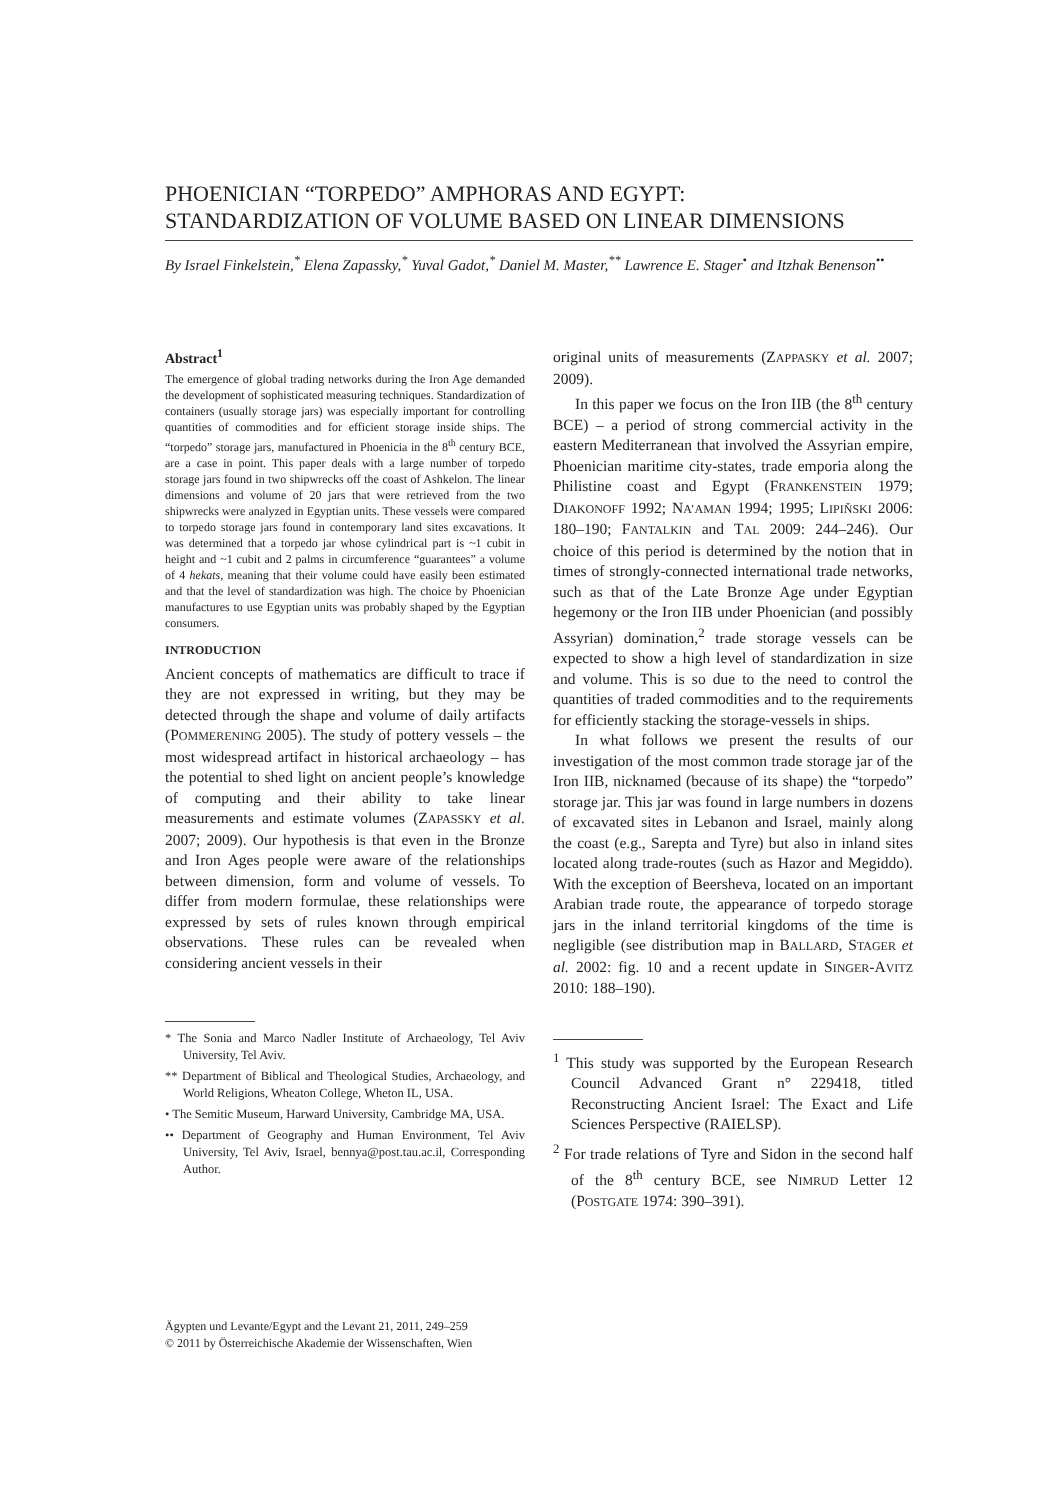PHOENICIAN “TORPEDO” AMPHORAS AND EGYPT:
STANDARDIZATION OF VOLUME BASED ON LINEAR DIMENSIONS
By Israel Finkelstein,<sup>*</sup> Elena Zapassky,<sup>*</sup> Yuval Gadot,<sup>*</sup> Daniel M. Master,<sup>**</sup> Lawrence E. Stager<sup>•</sup> and Itzhak Benenson<sup>••</sup>
Abstract<sup>1</sup>
The emergence of global trading networks during the Iron Age demanded the development of sophisticated measuring techniques. Standardization of containers (usually storage jars) was especially important for controlling quantities of commodities and for efficient storage inside ships. The “torpedo” storage jars, manufactured in Phoenicia in the 8<sup>th</sup> century BCE, are a case in point. This paper deals with a large number of torpedo storage jars found in two shipwrecks off the coast of Ashkelon. The linear dimensions and volume of 20 jars that were retrieved from the two shipwrecks were analyzed in Egyptian units. These vessels were compared to torpedo storage jars found in contemporary land sites excavations. It was determined that a torpedo jar whose cylindrical part is ~1 cubit in height and ~1 cubit and 2 palms in circumference “guarantees” a volume of 4 hekats, meaning that their volume could have easily been estimated and that the level of standardization was high. The choice by Phoenician manufactures to use Egyptian units was probably shaped by the Egyptian consumers.
INTRODUCTION
Ancient concepts of mathematics are difficult to trace if they are not expressed in writing, but they may be detected through the shape and volume of daily artifacts (POMMERENING 2005). The study of pottery vessels – the most widespread artifact in historical archaeology – has the potential to shed light on ancient people’s knowledge of computing and their ability to take linear measurements and estimate volumes (ZAPASSKY et al. 2007; 2009). Our hypothesis is that even in the Bronze and Iron Ages people were aware of the relationships between dimension, form and volume of vessels. To differ from modern formulae, these relationships were expressed by sets of rules known through empirical observations. These rules can be revealed when considering ancient vessels in their
* The Sonia and Marco Nadler Institute of Archaeology, Tel Aviv University, Tel Aviv.
** Department of Biblical and Theological Studies, Archaeology, and World Religions, Wheaton College, Wheton IL, USA.
• The Semitic Museum, Harward University, Cambridge MA, USA.
•• Department of Geography and Human Environment, Tel Aviv University, Tel Aviv, Israel, bennya@post.tau.ac.il, Corresponding Author.
original units of measurements (ZAPPASKY et al. 2007; 2009).
In this paper we focus on the Iron IIB (the 8<sup>th</sup> century BCE) – a period of strong commercial activity in the eastern Mediterranean that involved the Assyrian empire, Phoenician maritime city-states, trade emporia along the Philistine coast and Egypt (FRANKENSTEIN 1979; DIAKONOFF 1992; NA’AMAN 1994; 1995; LIPIŇSKI 2006: 180–190; FANTALKIN and TAL 2009: 244–246). Our choice of this period is determined by the notion that in times of strongly-connected international trade networks, such as that of the Late Bronze Age under Egyptian hegemony or the Iron IIB under Phoenician (and possibly Assyrian) domination,<sup>2</sup> trade storage vessels can be expected to show a high level of standardization in size and volume. This is so due to the need to control the quantities of traded commodities and to the requirements for efficiently stacking the storage-vessels in ships.
In what follows we present the results of our investigation of the most common trade storage jar of the Iron IIB, nicknamed (because of its shape) the “torpedo” storage jar. This jar was found in large numbers in dozens of excavated sites in Lebanon and Israel, mainly along the coast (e.g., Sarepta and Tyre) but also in inland sites located along trade-routes (such as Hazor and Megiddo). With the exception of Beersheva, located on an important Arabian trade route, the appearance of torpedo storage jars in the inland territorial kingdoms of the time is negligible (see distribution map in BALLARD, STAGER et al. 2002: fig. 10 and a recent update in SINGER-AVITZ 2010: 188–190).
<sup>1</sup> This study was supported by the European Research Council Advanced Grant n° 229418, titled Reconstructing Ancient Israel: The Exact and Life Sciences Perspective (RAIELSP).
<sup>2</sup> For trade relations of Tyre and Sidon in the second half of the 8<sup>th</sup> century BCE, see NIMRUD Letter 12 (POSTGATE 1974: 390–391).
Ägypten und Levante/Egypt and the Levant 21, 2011, 249–259
© 2011 by Österreichische Akademie der Wissenschaften, Wien